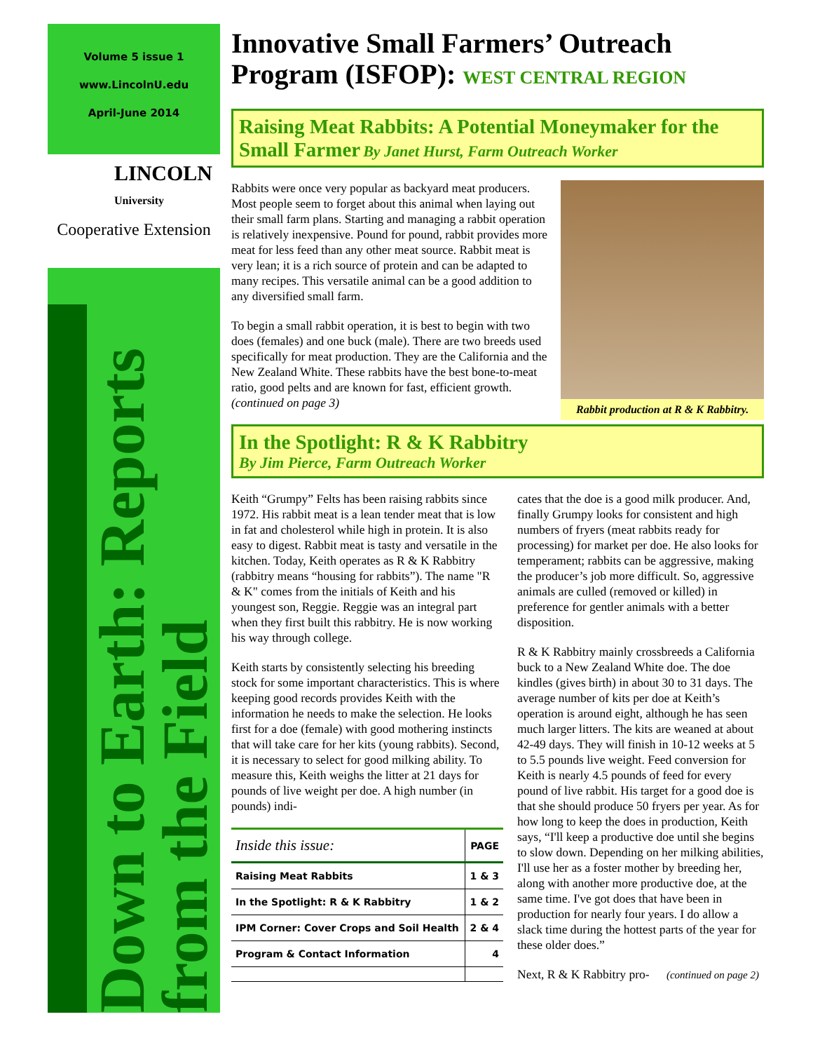Volume 5 issue 1
www.LincolnU.edu
April-June 2014
LINCOLN
University
Cooperative Extension
Down to Earth: Reports from the Field
Innovative Small Farmers’ Outreach Program (ISFOP): WEST CENTRAL REGION
Raising Meat Rabbits: A Potential Moneymaker for the Small Farmer By Janet Hurst, Farm Outreach Worker
Rabbits were once very popular as backyard meat producers. Most people seem to forget about this animal when laying out their small farm plans. Starting and managing a rabbit operation is relatively inexpensive. Pound for pound, rabbit provides more meat for less feed than any other meat source. Rabbit meat is very lean; it is a rich source of protein and can be adapted to many recipes. This versatile animal can be a good addition to any diversified small farm.
To begin a small rabbit operation, it is best to begin with two does (females) and one buck (male). There are two breeds used specifically for meat production. They are the California and the New Zealand White. These rabbits have the best bone-to-meat ratio, good pelts and are known for fast, efficient growth. (continued on page 3)
Rabbit production at R & K Rabbitry.
In the Spotlight: R & K Rabbitry
By Jim Pierce, Farm Outreach Worker
Keith “Grumpy” Felts has been raising rabbits since 1972. His rabbit meat is a lean tender meat that is low in fat and cholesterol while high in protein. It is also easy to digest. Rabbit meat is tasty and versatile in the kitchen. Today, Keith operates as R & K Rabbitry (rabbitry means “housing for rabbits”). The name "R & K" comes from the initials of Keith and his youngest son, Reggie. Reggie was an integral part when they first built this rabbitry. He is now working his way through college.
Keith starts by consistently selecting his breeding stock for some important characteristics. This is where keeping good records provides Keith with the information he needs to make the selection. He looks first for a doe (female) with good mothering instincts that will take care for her kits (young rabbits). Second, it is necessary to select for good milking ability. To measure this, Keith weighs the litter at 21 days for pounds of live weight per doe. A high number (in pounds) indi-
| Inside this issue: | PAGE |
| --- | --- |
| Raising Meat Rabbits | 1 & 3 |
| In the Spotlight: R & K Rabbitry | 1 & 2 |
| IPM Corner: Cover Crops and Soil Health | 2 & 4 |
| Program & Contact Information | 4 |
cates that the doe is a good milk producer. And, finally Grumpy looks for consistent and high numbers of fryers (meat rabbits ready for processing) for market per doe. He also looks for temperament; rabbits can be aggressive, making the producer’s job more difficult. So, aggressive animals are culled (removed or killed) in preference for gentler animals with a better disposition.
R & K Rabbitry mainly crossbreeds a California buck to a New Zealand White doe. The doe kindles (gives birth) in about 30 to 31 days. The average number of kits per doe at Keith’s operation is around eight, although he has seen much larger litters. The kits are weaned at about 42-49 days. They will finish in 10-12 weeks at 5 to 5.5 pounds live weight. Feed conversion for Keith is nearly 4.5 pounds of feed for every pound of live rabbit. His target for a good doe is that she should produce 50 fryers per year. As for how long to keep the does in production, Keith says, “I'll keep a productive doe until she begins to slow down. Depending on her milking abilities, I'll use her as a foster mother by breeding her, along with another more productive doe, at the same time. I've got does that have been in production for nearly four years. I do allow a slack time during the hottest parts of the year for these older does.”
Next, R & K Rabbitry pro- (continued on page 2)